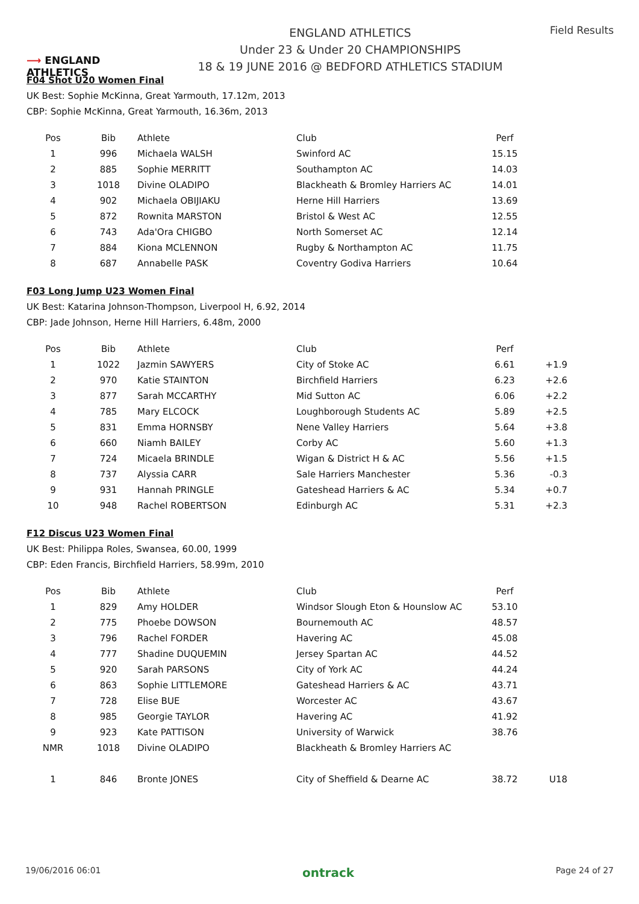⟶ ENGLAND ATHLETICS
ENGLAND ATHLETICS
Under 23 & Under 20 CHAMPIONSHIPS
18 & 19 JUNE 2016 @ BEDFORD ATHLETICS STADIUM
Field Results
F04 Shot U20 Women Final
UK Best: Sophie McKinna, Great Yarmouth, 17.12m, 2013
CBP: Sophie McKinna, Great Yarmouth, 16.36m, 2013
| Pos | Bib | Athlete | Club | Perf | |
| --- | --- | --- | --- | --- | --- |
| 1 | 996 | Michaela WALSH | Swinford AC | 15.15 | |
| 2 | 885 | Sophie MERRITT | Southampton AC | 14.03 | |
| 3 | 1018 | Divine OLADIPO | Blackheath & Bromley Harriers AC | 14.01 | |
| 4 | 902 | Michaela OBIJIAKU | Herne Hill Harriers | 13.69 | |
| 5 | 872 | Rownita MARSTON | Bristol & West AC | 12.55 | |
| 6 | 743 | Ada'Ora CHIGBO | North Somerset AC | 12.14 | |
| 7 | 884 | Kiona MCLENNON | Rugby & Northampton AC | 11.75 | |
| 8 | 687 | Annabelle PASK | Coventry Godiva Harriers | 10.64 | |
F03 Long Jump U23 Women Final
UK Best: Katarina Johnson-Thompson, Liverpool H, 6.92, 2014
CBP: Jade Johnson, Herne Hill Harriers, 6.48m, 2000
| Pos | Bib | Athlete | Club | Perf | |
| --- | --- | --- | --- | --- | --- |
| 1 | 1022 | Jazmin SAWYERS | City of Stoke AC | 6.61 | +1.9 |
| 2 | 970 | Katie STAINTON | Birchfield Harriers | 6.23 | +2.6 |
| 3 | 877 | Sarah MCCARTHY | Mid Sutton AC | 6.06 | +2.2 |
| 4 | 785 | Mary ELCOCK | Loughborough Students AC | 5.89 | +2.5 |
| 5 | 831 | Emma HORNSBY | Nene Valley Harriers | 5.64 | +3.8 |
| 6 | 660 | Niamh BAILEY | Corby AC | 5.60 | +1.3 |
| 7 | 724 | Micaela BRINDLE | Wigan & District H & AC | 5.56 | +1.5 |
| 8 | 737 | Alyssia CARR | Sale Harriers Manchester | 5.36 | -0.3 |
| 9 | 931 | Hannah PRINGLE | Gateshead Harriers & AC | 5.34 | +0.7 |
| 10 | 948 | Rachel ROBERTSON | Edinburgh AC | 5.31 | +2.3 |
F12 Discus U23 Women Final
UK Best: Philippa Roles, Swansea, 60.00, 1999
CBP: Eden Francis, Birchfield Harriers, 58.99m, 2010
| Pos | Bib | Athlete | Club | Perf | |
| --- | --- | --- | --- | --- | --- |
| 1 | 829 | Amy HOLDER | Windsor Slough Eton & Hounslow AC | 53.10 | |
| 2 | 775 | Phoebe DOWSON | Bournemouth AC | 48.57 | |
| 3 | 796 | Rachel FORDER | Havering AC | 45.08 | |
| 4 | 777 | Shadine DUQUEMIN | Jersey Spartan AC | 44.52 | |
| 5 | 920 | Sarah PARSONS | City of York AC | 44.24 | |
| 6 | 863 | Sophie LITTLEMORE | Gateshead Harriers & AC | 43.71 | |
| 7 | 728 | Elise BUE | Worcester AC | 43.67 | |
| 8 | 985 | Georgie TAYLOR | Havering AC | 41.92 | |
| 9 | 923 | Kate PATTISON | University of Warwick | 38.76 | |
| NMR | 1018 | Divine OLADIPO | Blackheath & Bromley Harriers AC | | |
| 1 | 846 | Bronte JONES | City of Sheffield & Dearne AC | 38.72 | U18 |
19/06/2016 06:01 ontrack Page 24 of 27